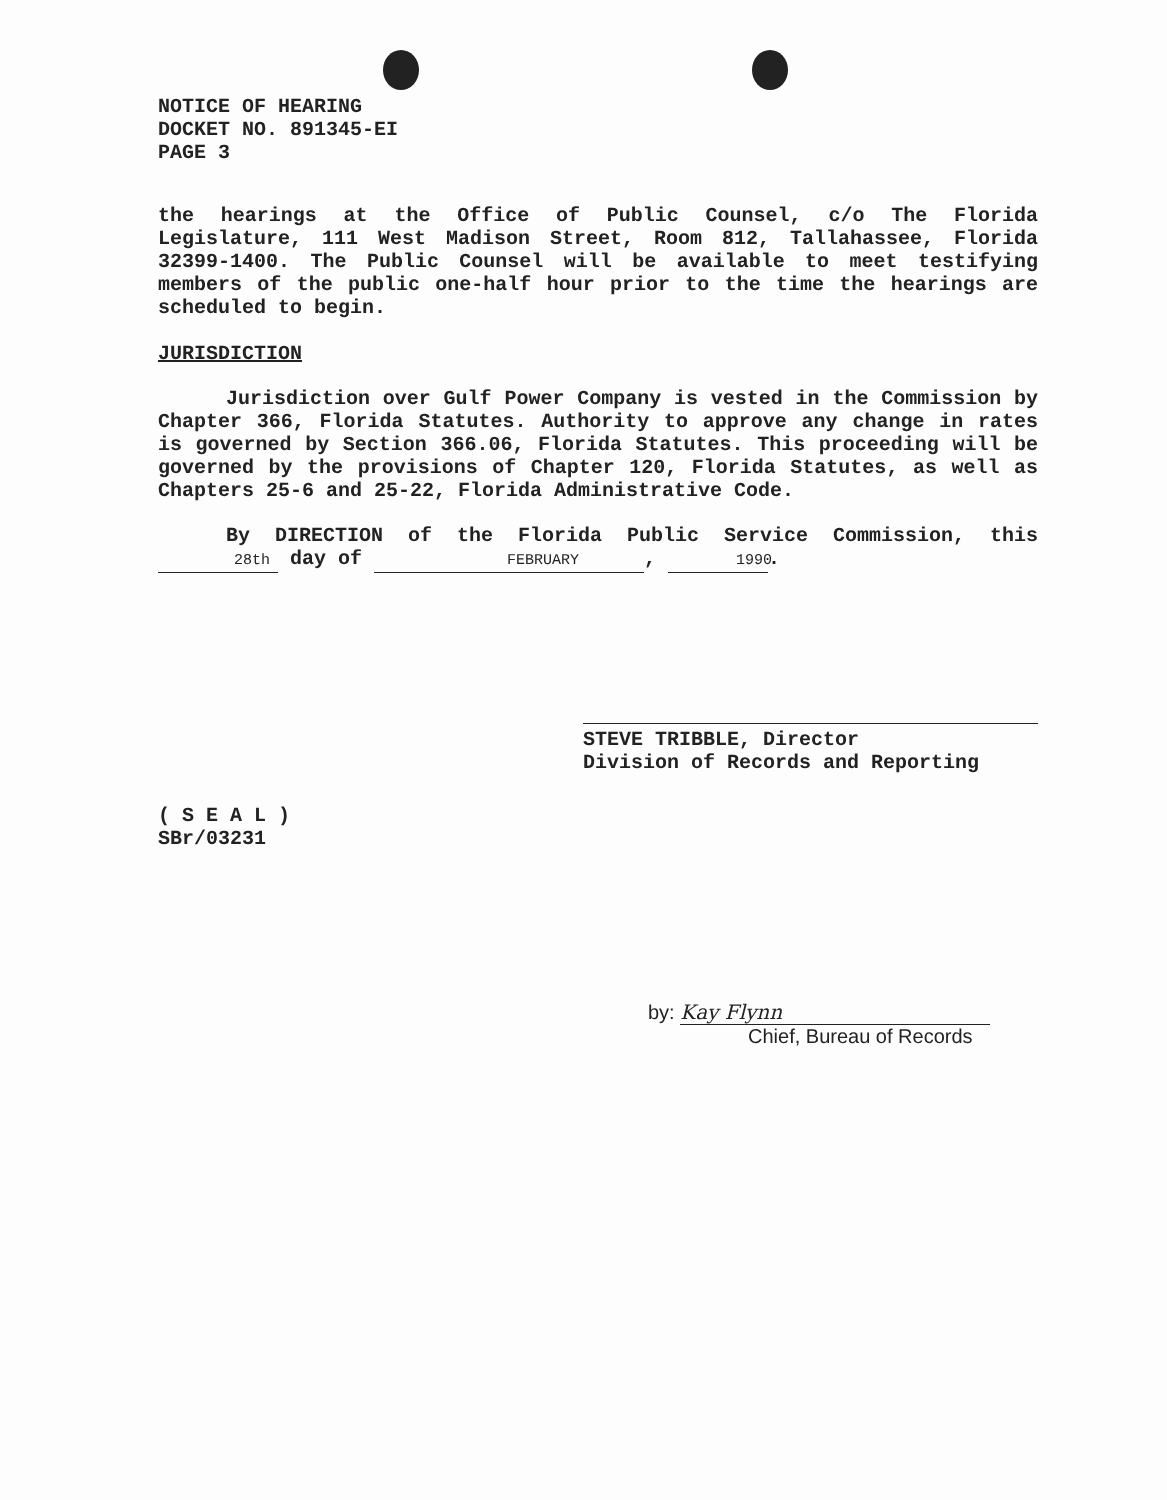NOTICE OF HEARING
DOCKET NO. 891345-EI
PAGE 3
the hearings at the Office of Public Counsel, c/o The Florida Legislature, 111 West Madison Street, Room 812, Tallahassee, Florida 32399-1400. The Public Counsel will be available to meet testifying members of the public one-half hour prior to the time the hearings are scheduled to begin.
JURISDICTION
Jurisdiction over Gulf Power Company is vested in the Commission by Chapter 366, Florida Statutes. Authority to approve any change in rates is governed by Section 366.06, Florida Statutes. This proceeding will be governed by the provisions of Chapter 120, Florida Statutes, as well as Chapters 25-6 and 25-22, Florida Administrative Code.
By DIRECTION of the Florida Public Service Commission, this 28th day of FEBRUARY, 1990.
STEVE TRIBBLE, Director
Division of Records and Reporting
( S E A L )
SBr/03231
by: Kay Flynn
Chief, Bureau of Records